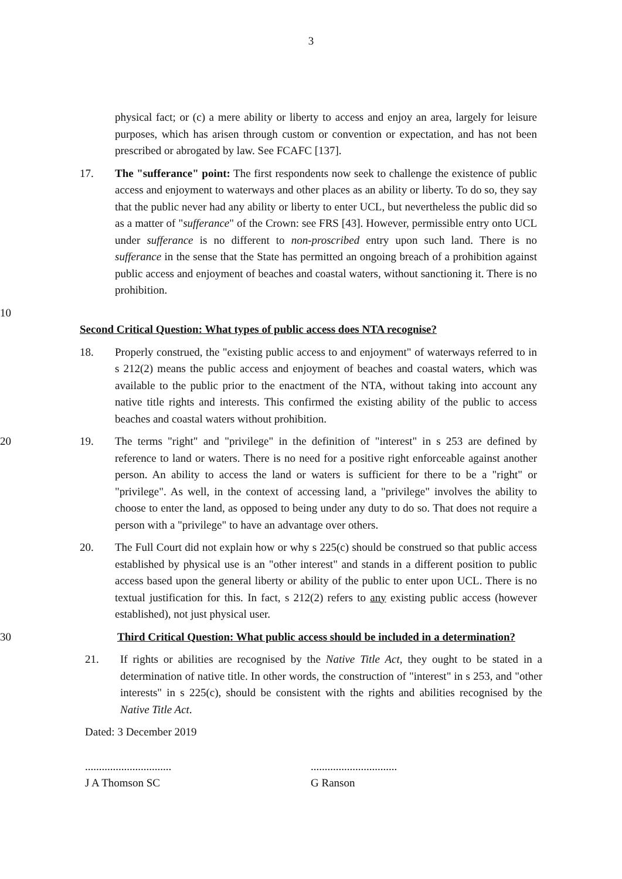3
physical fact; or (c) a mere ability or liberty to access and enjoy an area, largely for leisure purposes, which has arisen through custom or convention or expectation, and has not been prescribed or abrogated by law. See FCAFC [137].
17. The "sufferance" point: The first respondents now seek to challenge the existence of public access and enjoyment to waterways and other places as an ability or liberty. To do so, they say that the public never had any ability or liberty to enter UCL, but nevertheless the public did so as a matter of "sufferance" of the Crown: see FRS [43]. However, permissible entry onto UCL under sufferance is no different to non-proscribed entry upon such land. There is no sufferance in the sense that the State has permitted an ongoing breach of a prohibition against public access and enjoyment of beaches and coastal waters, without sanctioning it. There is no prohibition.
10
Second Critical Question: What types of public access does NTA recognise?
18. Properly construed, the "existing public access to and enjoyment" of waterways referred to in s 212(2) means the public access and enjoyment of beaches and coastal waters, which was available to the public prior to the enactment of the NTA, without taking into account any native title rights and interests. This confirmed the existing ability of the public to access beaches and coastal waters without prohibition.
20 19. The terms "right" and "privilege" in the definition of "interest" in s 253 are defined by reference to land or waters. There is no need for a positive right enforceable against another person. An ability to access the land or waters is sufficient for there to be a "right" or "privilege". As well, in the context of accessing land, a "privilege" involves the ability to choose to enter the land, as opposed to being under any duty to do so. That does not require a person with a "privilege" to have an advantage over others.
20. The Full Court did not explain how or why s 225(c) should be construed so that public access established by physical use is an "other interest" and stands in a different position to public access based upon the general liberty or ability of the public to enter upon UCL. There is no textual justification for this. In fact, s 212(2) refers to any existing public access (however established), not just physical user.
30 Third Critical Question: What public access should be included in a determination?
21. If rights or abilities are recognised by the Native Title Act, they ought to be stated in a determination of native title. In other words, the construction of "interest" in s 253, and "other interests" in s 225(c), should be consistent with the rights and abilities recognised by the Native Title Act.
Dated: 3 December 2019
...............................
J A Thomson SC
...............................
G Ranson